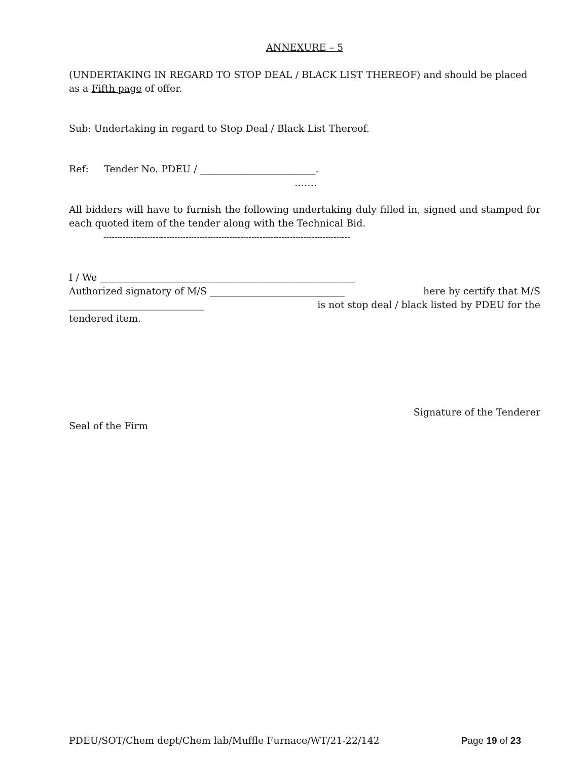ANNEXURE – 5
(UNDERTAKING IN REGARD TO STOP DEAL / BLACK LIST THEREOF) and should be placed as a Fifth page of offer.
Sub: Undertaking in regard to Stop Deal / Black List Thereof.
Ref: Tender No. PDEU / ________________________.
…….
All bidders will have to furnish the following undertaking duly filled in, signed and stamped for each quoted item of the tender along with the Technical Bid.
------------------------------------------------------------------------------------------
I / We _____________________________________________________
Authorized signatory of M/S ____________________________ here by certify that M/S
____________________________ is not stop deal / black listed by PDEU for the
tendered item.
Signature of the Tenderer
Seal of the Firm
PDEU/SOT/Chem dept/Chem lab/Muffle Furnace/WT/21-22/142 Page 19 of 23